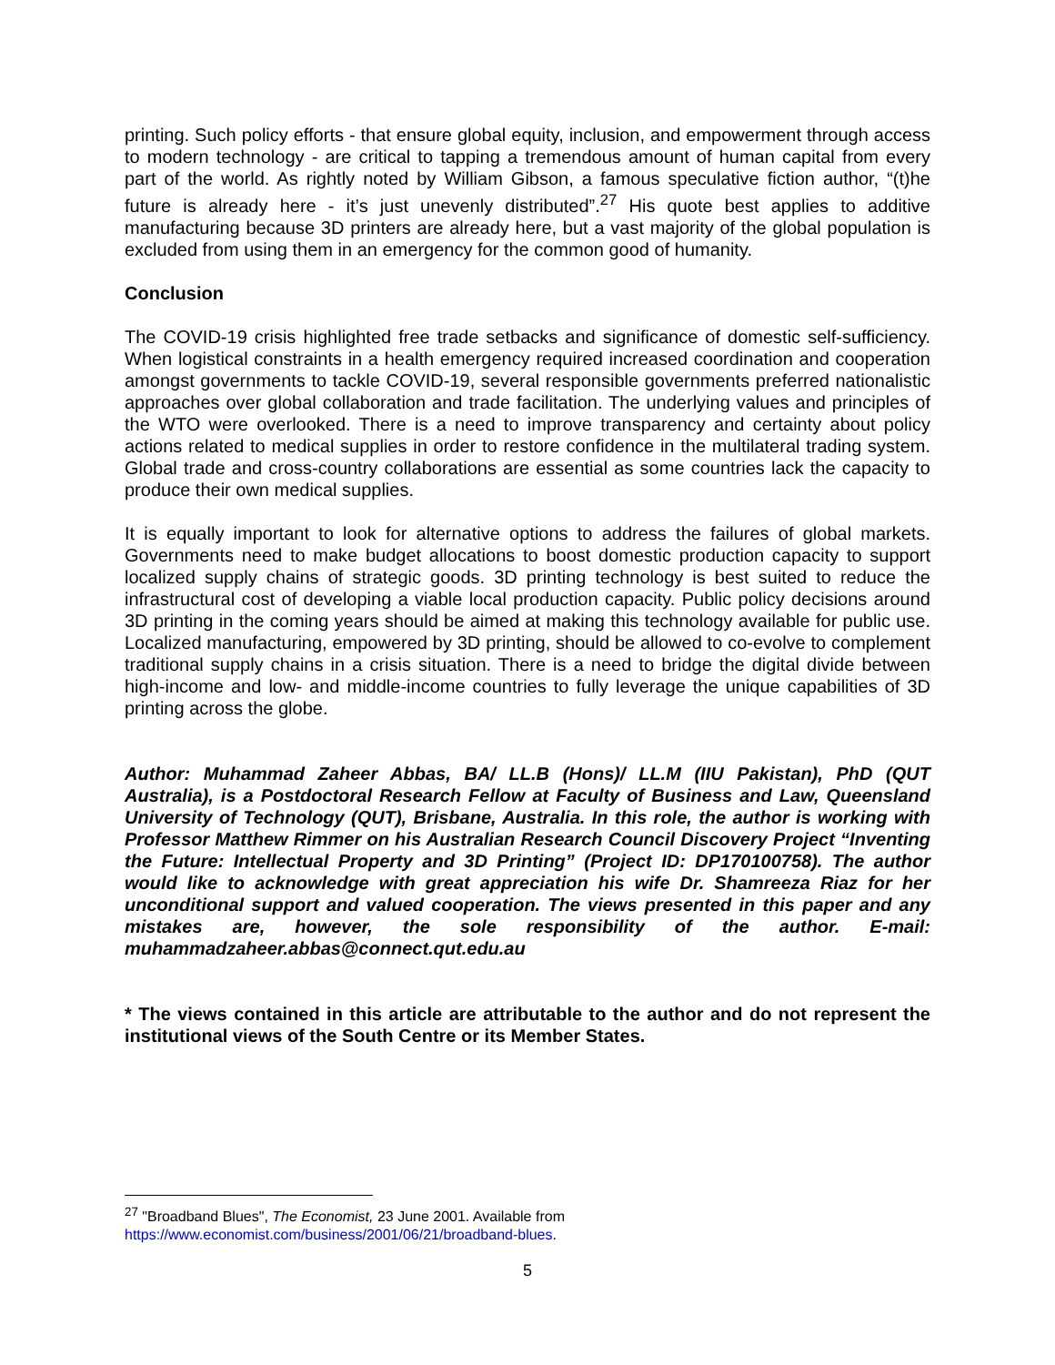printing. Such policy efforts - that ensure global equity, inclusion, and empowerment through access to modern technology - are critical to tapping a tremendous amount of human capital from every part of the world. As rightly noted by William Gibson, a famous speculative fiction author, “(t)he future is already here - it’s just unevenly distributed”.<sup>27</sup> His quote best applies to additive manufacturing because 3D printers are already here, but a vast majority of the global population is excluded from using them in an emergency for the common good of humanity.
Conclusion
The COVID-19 crisis highlighted free trade setbacks and significance of domestic self-sufficiency. When logistical constraints in a health emergency required increased coordination and cooperation amongst governments to tackle COVID-19, several responsible governments preferred nationalistic approaches over global collaboration and trade facilitation. The underlying values and principles of the WTO were overlooked. There is a need to improve transparency and certainty about policy actions related to medical supplies in order to restore confidence in the multilateral trading system. Global trade and cross-country collaborations are essential as some countries lack the capacity to produce their own medical supplies.
It is equally important to look for alternative options to address the failures of global markets. Governments need to make budget allocations to boost domestic production capacity to support localized supply chains of strategic goods. 3D printing technology is best suited to reduce the infrastructural cost of developing a viable local production capacity. Public policy decisions around 3D printing in the coming years should be aimed at making this technology available for public use. Localized manufacturing, empowered by 3D printing, should be allowed to co-evolve to complement traditional supply chains in a crisis situation. There is a need to bridge the digital divide between high-income and low- and middle-income countries to fully leverage the unique capabilities of 3D printing across the globe.
Author: Muhammad Zaheer Abbas, BA/ LL.B (Hons)/ LL.M (IIU Pakistan), PhD (QUT Australia), is a Postdoctoral Research Fellow at Faculty of Business and Law, Queensland University of Technology (QUT), Brisbane, Australia. In this role, the author is working with Professor Matthew Rimmer on his Australian Research Council Discovery Project “Inventing the Future: Intellectual Property and 3D Printing” (Project ID: DP170100758). The author would like to acknowledge with great appreciation his wife Dr. Shamreeza Riaz for her unconditional support and valued cooperation. The views presented in this paper and any mistakes are, however, the sole responsibility of the author. E-mail: muhammadzaheer.abbas@connect.qut.edu.au
* The views contained in this article are attributable to the author and do not represent the institutional views of the South Centre or its Member States.
<sup>27</sup> "Broadband Blues", The Economist, 23 June 2001. Available from https://www.economist.com/business/2001/06/21/broadband-blues.
5